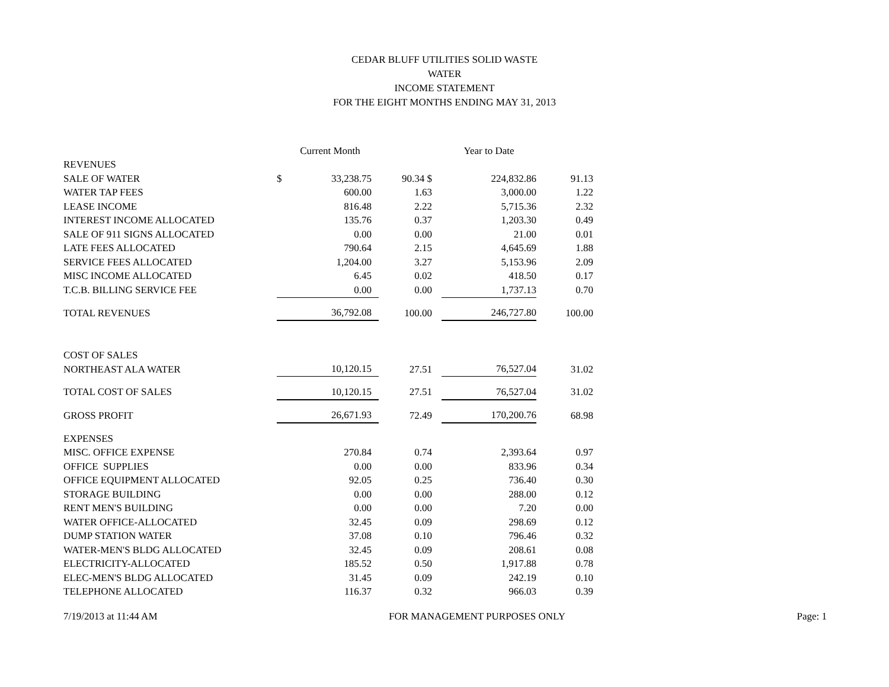CEDAR BLUFF UTILITIES SOLID WASTE
WATER
INCOME STATEMENT
FOR THE EIGHT MONTHS ENDING MAY 31, 2013
| | | Current Month | | Year to Date | |
| --- | --- | --- | --- | --- | --- |
| REVENUES | | | | | |
| SALE OF WATER | $ | 33,238.75 | 90.34 $ | 224,832.86 | 91.13 |
| WATER TAP FEES | | 600.00 | 1.63 | 3,000.00 | 1.22 |
| LEASE INCOME | | 816.48 | 2.22 | 5,715.36 | 2.32 |
| INTEREST INCOME ALLOCATED | | 135.76 | 0.37 | 1,203.30 | 0.49 |
| SALE OF 911 SIGNS ALLOCATED | | 0.00 | 0.00 | 21.00 | 0.01 |
| LATE FEES ALLOCATED | | 790.64 | 2.15 | 4,645.69 | 1.88 |
| SERVICE FEES ALLOCATED | | 1,204.00 | 3.27 | 5,153.96 | 2.09 |
| MISC INCOME ALLOCATED | | 6.45 | 0.02 | 418.50 | 0.17 |
| T.C.B. BILLING SERVICE FEE | | 0.00 | 0.00 | 1,737.13 | 0.70 |
| TOTAL REVENUES | | 36,792.08 | 100.00 | 246,727.80 | 100.00 |
| COST OF SALES | | | | | |
| NORTHEAST ALA WATER | | 10,120.15 | 27.51 | 76,527.04 | 31.02 |
| TOTAL COST OF SALES | | 10,120.15 | 27.51 | 76,527.04 | 31.02 |
| GROSS PROFIT | | 26,671.93 | 72.49 | 170,200.76 | 68.98 |
| EXPENSES | | | | | |
| MISC. OFFICE EXPENSE | | 270.84 | 0.74 | 2,393.64 | 0.97 |
| OFFICE SUPPLIES | | 0.00 | 0.00 | 833.96 | 0.34 |
| OFFICE EQUIPMENT ALLOCATED | | 92.05 | 0.25 | 736.40 | 0.30 |
| STORAGE BUILDING | | 0.00 | 0.00 | 288.00 | 0.12 |
| RENT MEN'S BUILDING | | 0.00 | 0.00 | 7.20 | 0.00 |
| WATER OFFICE-ALLOCATED | | 32.45 | 0.09 | 298.69 | 0.12 |
| DUMP STATION WATER | | 37.08 | 0.10 | 796.46 | 0.32 |
| WATER-MEN'S BLDG ALLOCATED | | 32.45 | 0.09 | 208.61 | 0.08 |
| ELECTRICITY-ALLOCATED | | 185.52 | 0.50 | 1,917.88 | 0.78 |
| ELEC-MEN'S BLDG ALLOCATED | | 31.45 | 0.09 | 242.19 | 0.10 |
| TELEPHONE ALLOCATED | | 116.37 | 0.32 | 966.03 | 0.39 |
7/19/2013 at 11:44 AM FOR MANAGEMENT PURPOSES ONLY Page: 1